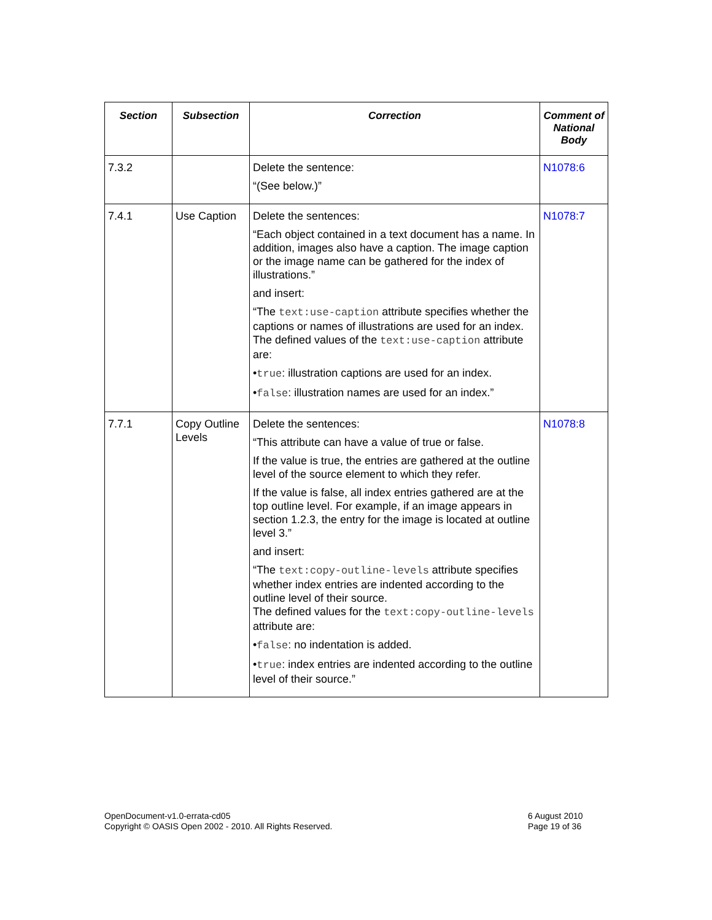| Section | Subsection | Correction | Comment of National Body |
| --- | --- | --- | --- |
| 7.3.2 | | Delete the sentence: “(See below.)” | N1078:6 |
| 7.4.1 | Use Caption | Delete the sentences: “Each object contained in a text document has a name. In addition, images also have a caption. The image caption or the image name can be gathered for the index of illustrations.” and insert: “The text:use-caption attribute specifies whether the captions or names of illustrations are used for an index. The defined values of the text:use-caption attribute are: • true : illustration captions are used for an index. • false : illustration names are used for an index.” | N1078:7 |
| 7.7.1 | Copy Outline Levels | Delete the sentences: “This attribute can have a value of true or false. If the value is true, the entries are gathered at the outline level of the source element to which they refer. If the value is false, all index entries gathered are at the top outline level. For example, if an image appears in section 1.2.3, the entry for the image is located at outline level 3.” and insert: “The text:copy-outline-levels attribute specifies whether index entries are indented according to the outline level of their source. The defined values for the text:copy-outline-levels attribute are: • false : no indentation is added. • true : index entries are indented according to the outline level of their source.” | N1078:8 |
OpenDocument-v1.0-errata-cd05
Copyright © OASIS Open 2002 - 2010. All Rights Reserved.
6 August 2010
Page 19 of 36